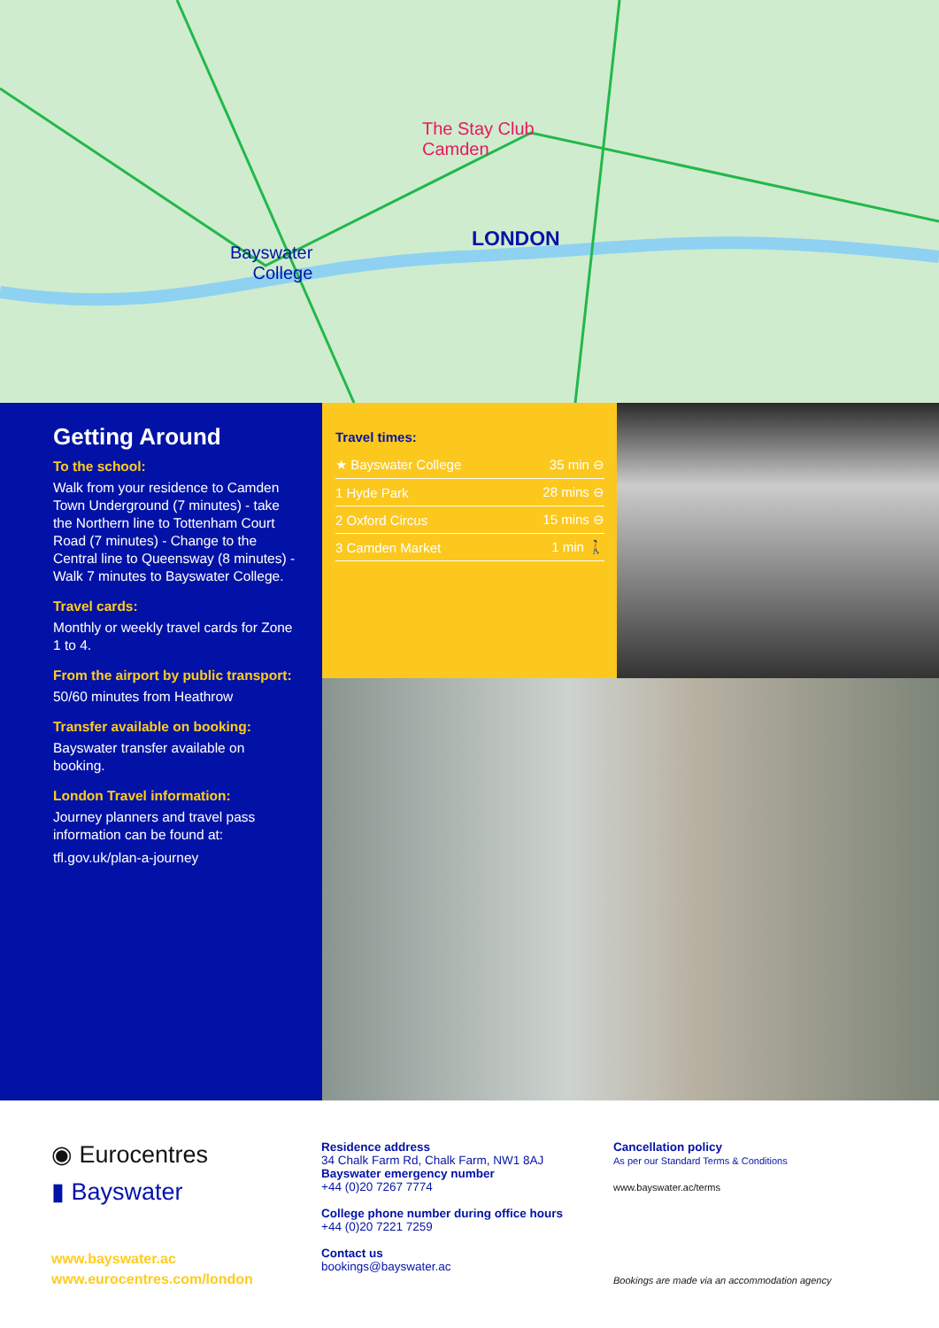The Stay Club
Camden
LONDON
Bayswater
College
Getting Around
To the school:
Walk from your residence to Camden Town Underground (7 minutes) - take the Northern line to Tottenham Court Road (7 minutes) - Change to the Central line to Queensway (8 minutes) - Walk 7 minutes to Bayswater College.
Travel cards:
Monthly or weekly travel cards for Zone 1 to 4.
From the airport by public transport:
50/60 minutes from Heathrow
Transfer available on booking:
Bayswater transfer available on booking.
London Travel information:
Journey planners and travel pass information can be found at:
tfl.gov.uk/plan-a-journey
Travel times:
| ★ Bayswater College | 35 min ⊖ |
| 1 Hyde Park | 28 mins ⊖ |
| 2 Oxford Circus | 15 mins ⊖ |
| 3 Camden Market | 1 min 🚶 |
◉ Eurocentres
▮ Bayswater
www.bayswater.ac
www.eurocentres.com/london
Residence address
34 Chalk Farm Rd, Chalk Farm, NW1 8AJ
Bayswater emergency number
+44 (0)20 7267 7774
College phone number during office hours
+44 (0)20 7221 7259
Contact us
bookings@bayswater.ac
Cancellation policy
As per our Standard Terms & Conditions
www.bayswater.ac/terms
Bookings are made via an accommodation agency